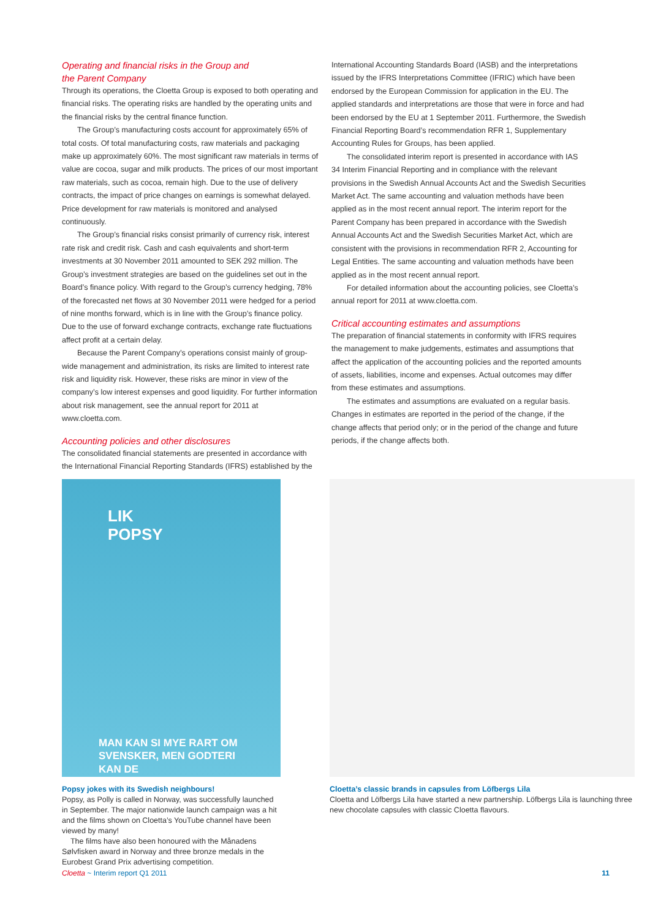Operating and financial risks in the Group and
the Parent Company
Through its operations, the Cloetta Group is exposed to both operating and financial risks. The operating risks are handled by the operating units and the financial risks by the central finance function.
The Group’s manufacturing costs account for approximately 65% of total costs. Of total manufacturing costs, raw materials and packaging make up approximately 60%. The most significant raw materials in terms of value are cocoa, sugar and milk products. The prices of our most important raw materials, such as cocoa, remain high. Due to the use of delivery contracts, the impact of price changes on earnings is somewhat delayed. Price development for raw materials is monitored and analysed continuously.
The Group’s financial risks consist primarily of currency risk, interest rate risk and credit risk. Cash and cash equivalents and short-term investments at 30 November 2011 amounted to SEK 292 million. The Group’s investment strategies are based on the guidelines set out in the Board’s finance policy. With regard to the Group’s currency hedging, 78% of the forecasted net flows at 30 November 2011 were hedged for a period of nine months forward, which is in line with the Group’s finance policy. Due to the use of forward exchange contracts, exchange rate fluctuations affect profit at a certain delay.
Because the Parent Company’s operations consist mainly of group-wide management and administration, its risks are limited to interest rate risk and liquidity risk. However, these risks are minor in view of the company’s low interest expenses and good liquidity. For further information about risk management, see the annual report for 2011 at www.cloetta.com.
Accounting policies and other disclosures
The consolidated financial statements are presented in accordance with the International Financial Reporting Standards (IFRS) established by the
International Accounting Standards Board (IASB) and the interpretations issued by the IFRS Interpretations Committee (IFRIC) which have been endorsed by the European Commission for application in the EU. The applied standards and interpretations are those that were in force and had been endorsed by the EU at 1 September 2011. Furthermore, the Swedish Financial Reporting Board’s recommendation RFR 1, Supplementary Accounting Rules for Groups, has been applied.
The consolidated interim report is presented in accordance with IAS 34 Interim Financial Reporting and in compliance with the relevant provisions in the Swedish Annual Accounts Act and the Swedish Securities Market Act. The same accounting and valuation methods have been applied as in the most recent annual report. The interim report for the Parent Company has been prepared in accordance with the Swedish Annual Accounts Act and the Swedish Securities Market Act, which are consistent with the provisions in recommendation RFR 2, Accounting for Legal Entities. The same accounting and valuation methods have been applied as in the most recent annual report.
For detailed information about the accounting policies, see Cloetta’s annual report for 2011 at www.cloetta.com.
Critical accounting estimates and assumptions
The preparation of financial statements in conformity with IFRS requires the management to make judgements, estimates and assumptions that affect the application of the accounting policies and the reported amounts of assets, liabilities, income and expenses. Actual outcomes may differ from these estimates and assumptions.
The estimates and assumptions are evaluated on a regular basis. Changes in estimates are reported in the period of the change, if the change affects that period only; or in the period of the change and future periods, if the change affects both.
LIK
POPSY
MAN KAN SI MYE RART OM SVENSKER, MEN GODTERI KAN DE
Popsy jokes with its Swedish neighbours!
Popsy, as Polly is called in Norway, was successfully launched in September. The major nationwide launch campaign was a hit and the films shown on Cloetta’s YouTube channel have been viewed by many!
The films have also been honoured with the Månadens Sølvfisken award in Norway and three bronze medals in the Eurobest Grand Prix advertising competition.
Cloetta’s classic brands in capsules from Löfbergs Lila
Cloetta and Löfbergs Lila have started a new partnership. Löfbergs Lila is launching three new chocolate capsules with classic Cloetta flavours.
Cloetta ~ Interim report Q1 2011 11